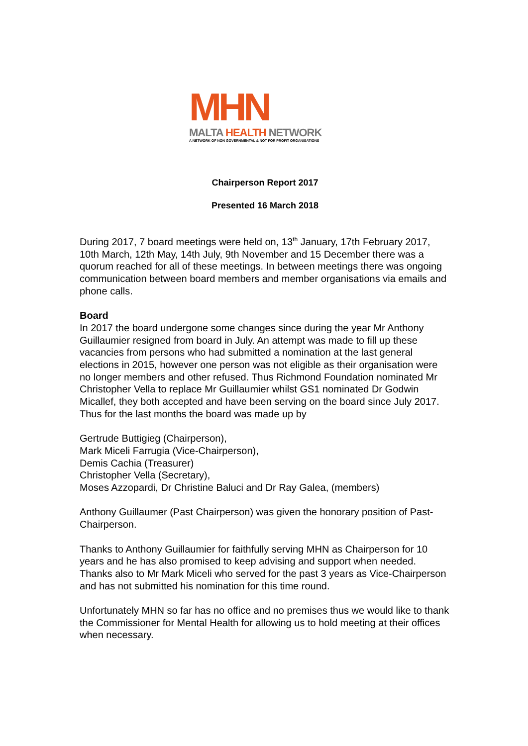MHN
MALTA HEALTH NETWORK
A NETWORK OF NON GOVERNMENTAL & NOT FOR PROFIT ORGANISATIONS
Chairperson Report 2017
Presented 16 March 2018
During 2017, 7 board meetings were held on, 13<sup>th</sup> January, 17th February 2017, 10th March, 12th May, 14th July, 9th November and 15 December there was a quorum reached for all of these meetings. In between meetings there was ongoing communication between board members and member organisations via emails and phone calls.
Board
In 2017 the board undergone some changes since during the year Mr Anthony Guillaumier resigned from board in July. An attempt was made to fill up these vacancies from persons who had submitted a nomination at the last general elections in 2015, however one person was not eligible as their organisation were no longer members and other refused. Thus Richmond Foundation nominated Mr Christopher Vella to replace Mr Guillaumier whilst GS1 nominated Dr Godwin Micallef, they both accepted and have been serving on the board since July 2017. Thus for the last months the board was made up by
Gertrude Buttigieg (Chairperson),
Mark Miceli Farrugia (Vice-Chairperson),
Demis Cachia (Treasurer)
Christopher Vella (Secretary),
Moses Azzopardi, Dr Christine Baluci and Dr Ray Galea, (members)
Anthony Guillaumer (Past Chairperson) was given the honorary position of Past-Chairperson.
Thanks to Anthony Guillaumier for faithfully serving MHN as Chairperson for 10 years and he has also promised to keep advising and support when needed. Thanks also to Mr Mark Miceli who served for the past 3 years as Vice-Chairperson and has not submitted his nomination for this time round.
Unfortunately MHN so far has no office and no premises thus we would like to thank the Commissioner for Mental Health for allowing us to hold meeting at their offices when necessary.